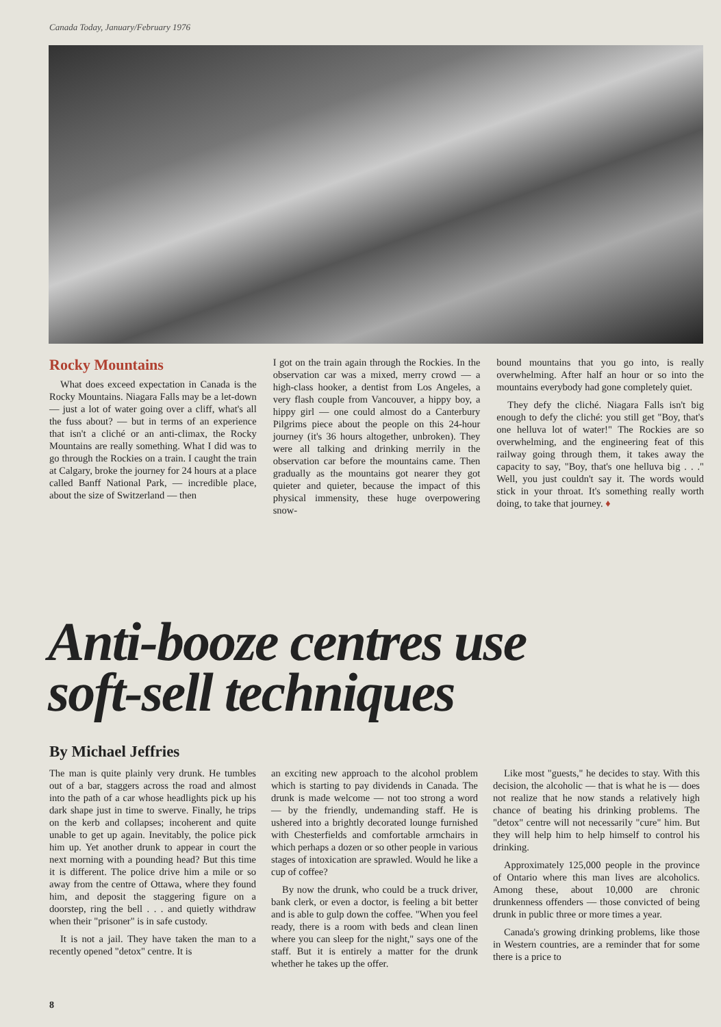Canada Today, January/February 1976
Rocky Mountains
What does exceed expectation in Canada is the Rocky Mountains. Niagara Falls may be a let-down — just a lot of water going over a cliff, what's all the fuss about? — but in terms of an experience that isn't a cliché or an anti-climax, the Rocky Mountains are really something. What I did was to go through the Rockies on a train. I caught the train at Calgary, broke the journey for 24 hours at a place called Banff National Park, — incredible place, about the size of Switzerland — then
I got on the train again through the Rockies. In the observation car was a mixed, merry crowd — a high-class hooker, a dentist from Los Angeles, a very flash couple from Vancouver, a hippy boy, a hippy girl — one could almost do a Canterbury Pilgrims piece about the people on this 24-hour journey (it's 36 hours altogether, unbroken). They were all talking and drinking merrily in the observation car before the mountains came. Then gradually as the mountains got nearer they got quieter and quieter, because the impact of this physical immensity, these huge overpowering snow-
bound mountains that you go into, is really overwhelming. After half an hour or so into the mountains everybody had gone completely quiet.
They defy the cliché. Niagara Falls isn't big enough to defy the cliché: you still get "Boy, that's one helluva lot of water!" The Rockies are so overwhelming, and the engineering feat of this railway going through them, it takes away the capacity to say, "Boy, that's one helluva big . . ." Well, you just couldn't say it. The words would stick in your throat. It's something really worth doing, to take that journey. ♦
Anti-booze centres use
soft-sell techniques
By Michael Jeffries
The man is quite plainly very drunk. He tumbles out of a bar, staggers across the road and almost into the path of a car whose headlights pick up his dark shape just in time to swerve. Finally, he trips on the kerb and collapses; incoherent and quite unable to get up again. Inevitably, the police pick him up. Yet another drunk to appear in court the next morning with a pounding head? But this time it is different. The police drive him a mile or so away from the centre of Ottawa, where they found him, and deposit the staggering figure on a doorstep, ring the bell . . . and quietly withdraw when their "prisoner" is in safe custody.
It is not a jail. They have taken the man to a recently opened "detox" centre. It is
an exciting new approach to the alcohol problem which is starting to pay dividends in Canada. The drunk is made welcome — not too strong a word — by the friendly, undemanding staff. He is ushered into a brightly decorated lounge furnished with Chesterfields and comfortable armchairs in which perhaps a dozen or so other people in various stages of intoxication are sprawled. Would he like a cup of coffee?
By now the drunk, who could be a truck driver, bank clerk, or even a doctor, is feeling a bit better and is able to gulp down the coffee. "When you feel ready, there is a room with beds and clean linen where you can sleep for the night," says one of the staff. But it is entirely a matter for the drunk whether he takes up the offer.
Like most "guests," he decides to stay. With this decision, the alcoholic — that is what he is — does not realize that he now stands a relatively high chance of beating his drinking problems. The "detox" centre will not necessarily "cure" him. But they will help him to help himself to control his drinking.
Approximately 125,000 people in the province of Ontario where this man lives are alcoholics. Among these, about 10,000 are chronic drunkenness offenders — those convicted of being drunk in public three or more times a year.
Canada's growing drinking problems, like those in Western countries, are a reminder that for some there is a price to
8